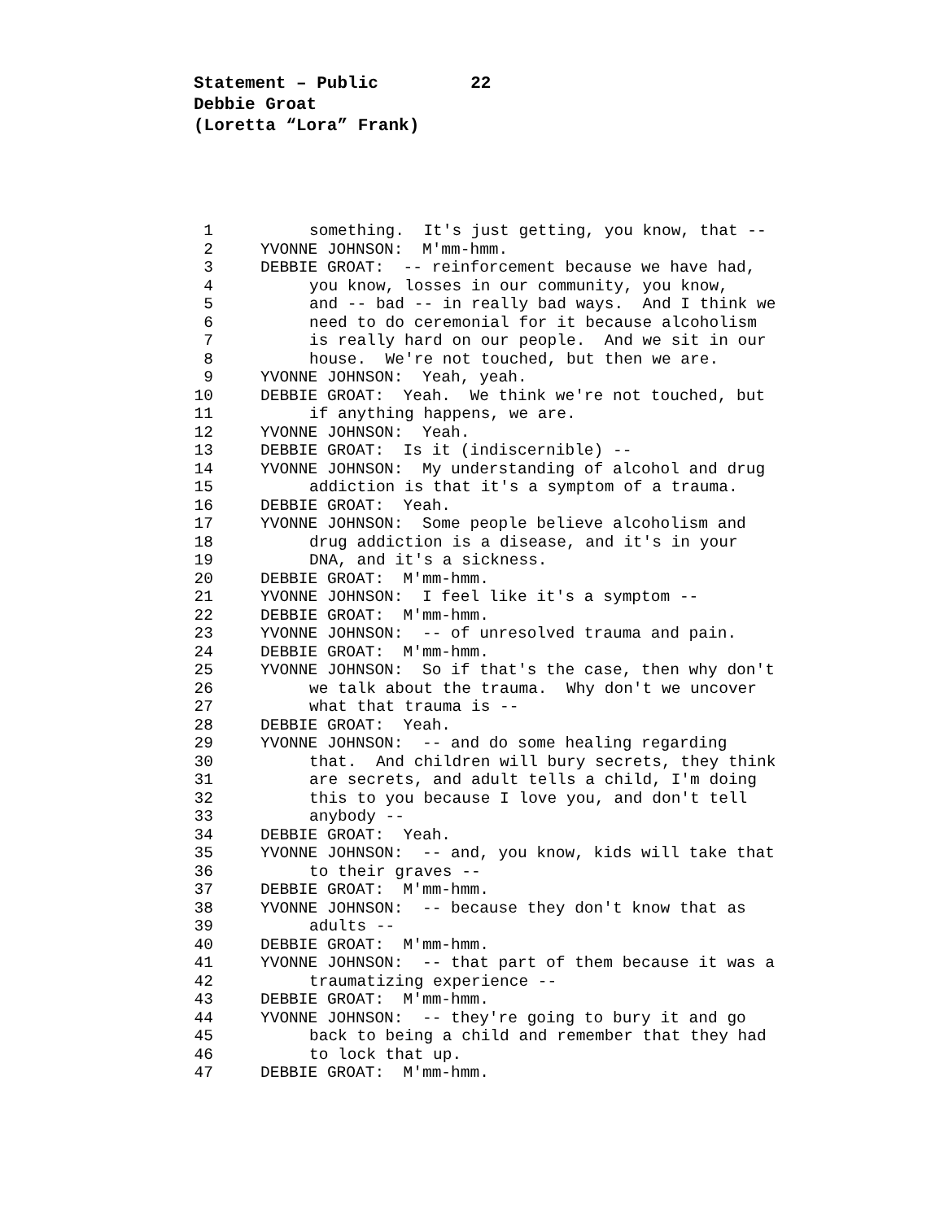Statement – Public 22
Debbie Groat
(Loretta “Lora” Frank)
1 something. It's just getting, you know, that --
2 YVONNE JOHNSON: M'mm-hmm.
3 DEBBIE GROAT: -- reinforcement because we have had,
4 you know, losses in our community, you know,
5 and -- bad -- in really bad ways. And I think we
6 need to do ceremonial for it because alcoholism
7 is really hard on our people. And we sit in our
8 house. We're not touched, but then we are.
9 YVONNE JOHNSON: Yeah, yeah.
10 DEBBIE GROAT: Yeah. We think we're not touched, but
11 if anything happens, we are.
12 YVONNE JOHNSON: Yeah.
13 DEBBIE GROAT: Is it (indiscernible) --
14 YVONNE JOHNSON: My understanding of alcohol and drug
15 addiction is that it's a symptom of a trauma.
16 DEBBIE GROAT: Yeah.
17 YVONNE JOHNSON: Some people believe alcoholism and
18 drug addiction is a disease, and it's in your
19 DNA, and it's a sickness.
20 DEBBIE GROAT: M'mm-hmm.
21 YVONNE JOHNSON: I feel like it's a symptom --
22 DEBBIE GROAT: M'mm-hmm.
23 YVONNE JOHNSON: -- of unresolved trauma and pain.
24 DEBBIE GROAT: M'mm-hmm.
25 YVONNE JOHNSON: So if that's the case, then why don't
26 we talk about the trauma. Why don't we uncover
27 what that trauma is --
28 DEBBIE GROAT: Yeah.
29 YVONNE JOHNSON: -- and do some healing regarding
30 that. And children will bury secrets, they think
31 are secrets, and adult tells a child, I'm doing
32 this to you because I love you, and don't tell
33 anybody --
34 DEBBIE GROAT: Yeah.
35 YVONNE JOHNSON: -- and, you know, kids will take that
36 to their graves --
37 DEBBIE GROAT: M'mm-hmm.
38 YVONNE JOHNSON: -- because they don't know that as
39 adults --
40 DEBBIE GROAT: M'mm-hmm.
41 YVONNE JOHNSON: -- that part of them because it was a
42 traumatizing experience --
43 DEBBIE GROAT: M'mm-hmm.
44 YVONNE JOHNSON: -- they're going to bury it and go
45 back to being a child and remember that they had
46 to lock that up.
47 DEBBIE GROAT: M'mm-hmm.